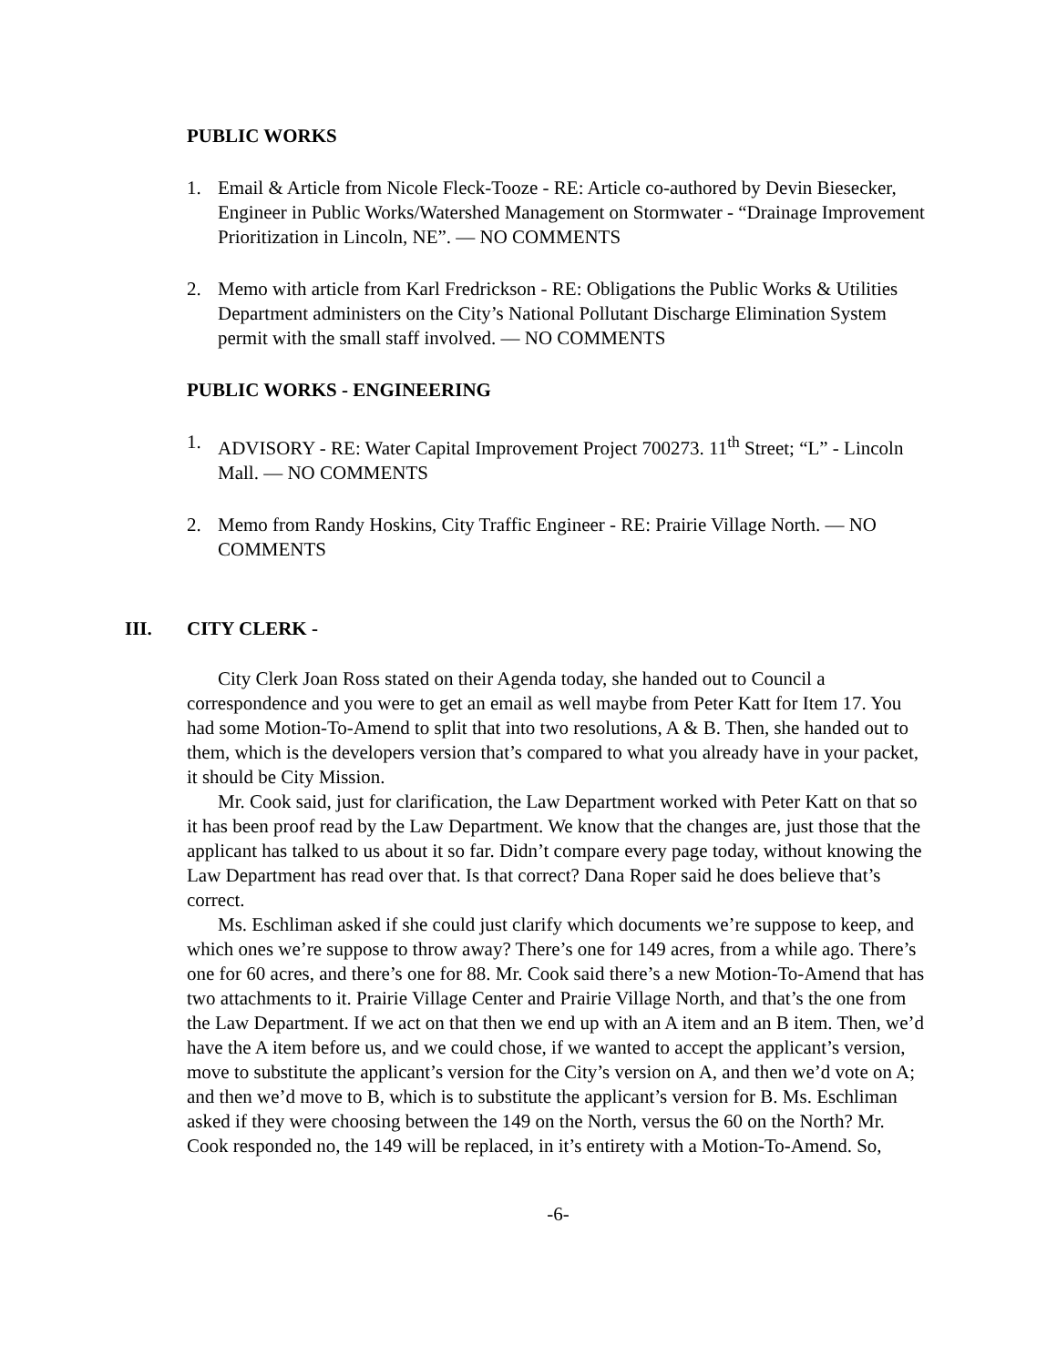PUBLIC WORKS
1. Email & Article from Nicole Fleck-Tooze - RE: Article co-authored by Devin Biesecker, Engineer in Public Works/Watershed Management on Stormwater - “Drainage Improvement Prioritization in Lincoln, NE”. — NO COMMENTS
2. Memo with article from Karl Fredrickson - RE: Obligations the Public Works & Utilities Department administers on the City’s National Pollutant Discharge Elimination System permit with the small staff involved. — NO COMMENTS
PUBLIC WORKS - ENGINEERING
1. ADVISORY - RE: Water Capital Improvement Project 700273. 11<sup>th</sup> Street; “L” - Lincoln Mall. — NO COMMENTS
2. Memo from Randy Hoskins, City Traffic Engineer - RE: Prairie Village North. — NO COMMENTS
III. CITY CLERK -
City Clerk Joan Ross stated on their Agenda today, she handed out to Council a correspondence and you were to get an email as well maybe from Peter Katt for Item 17. You had some Motion-To-Amend to split that into two resolutions, A & B. Then, she handed out to them, which is the developers version that’s compared to what you already have in your packet, it should be City Mission.
Mr. Cook said, just for clarification, the Law Department worked with Peter Katt on that so it has been proof read by the Law Department. We know that the changes are, just those that the applicant has talked to us about it so far. Didn’t compare every page today, without knowing the Law Department has read over that. Is that correct? Dana Roper said he does believe that’s correct.
Ms. Eschliman asked if she could just clarify which documents we’re suppose to keep, and which ones we’re suppose to throw away? There’s one for 149 acres, from a while ago. There’s one for 60 acres, and there’s one for 88. Mr. Cook said there’s a new Motion-To-Amend that has two attachments to it. Prairie Village Center and Prairie Village North, and that’s the one from the Law Department. If we act on that then we end up with an A item and an B item. Then, we’d have the A item before us, and we could chose, if we wanted to accept the applicant’s version, move to substitute the applicant’s version for the City’s version on A, and then we’d vote on A; and then we’d move to B, which is to substitute the applicant’s version for B. Ms. Eschliman asked if they were choosing between the 149 on the North, versus the 60 on the North? Mr. Cook responded no, the 149 will be replaced, in it’s entirety with a Motion-To-Amend. So,
-6-